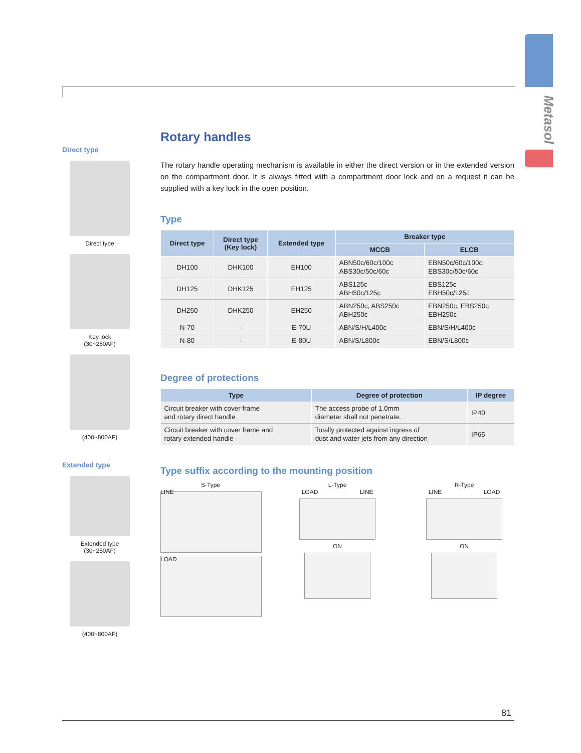Metasol
Direct type
Direct type
Key lock
(30~250AF)
(400~800AF)
Extended type
Extended type
(30~250AF)
(400~800AF)
Rotary handles
The rotary handle operating mechanism is available in either the direct version or in the extended version on the compartment door. It is always fitted with a compartment door lock and on a request it can be supplied with a key lock in the open position.
Type
| Direct type | Direct type (Key lock) | Extended type | Breaker type | |
| --- | --- | --- | --- | --- |
| | | | MCCB | ELCB |
| DH100 | DHK100 | EH100 | ABN50c/60c/100c ABS30c/50c/60c | EBN50c/60c/100c EBS30c/50c/60c |
| DH125 | DHK125 | EH125 | ABS125c ABH50c/125c | EBS125c EBH50c/125c |
| DH250 | DHK250 | EH250 | ABN250c, ABS250c ABH250c | EBN250c, EBS250c EBH250c |
| N-70 | - | E-70U | ABN/S/H/L400c | EBN/S/H/L400c |
| N-80 | - | E-80U | ABN/S/L800c | EBN/S/L800c |
Degree of protections
| Type | Degree of protection | IP degree |
| --- | --- | --- |
| Circuit breaker with cover frame and rotary direct handle | The access probe of 1.0mm diameter shall not penetrate. | IP40 |
| Circuit breaker with cover frame and rotary extended handle | Totally protected against ingress of dust and water jets from any direction | IP65 |
Type suffix according to the mounting position
S-Type
LINE LOAD
L-Type
LOAD LINE
ON
R-Type
LINE LOAD
ON
81